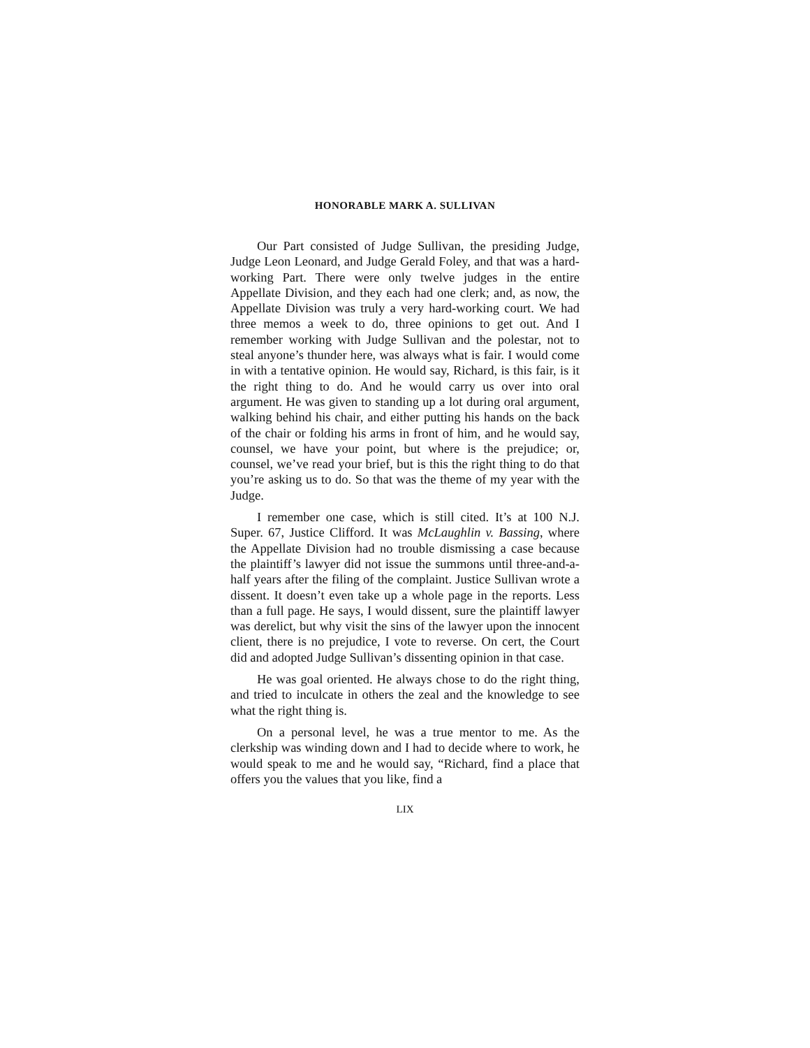HONORABLE MARK A. SULLIVAN
Our Part consisted of Judge Sullivan, the presiding Judge, Judge Leon Leonard, and Judge Gerald Foley, and that was a hard-working Part. There were only twelve judges in the entire Appellate Division, and they each had one clerk; and, as now, the Appellate Division was truly a very hard-working court. We had three memos a week to do, three opinions to get out. And I remember working with Judge Sullivan and the polestar, not to steal anyone’s thunder here, was always what is fair. I would come in with a tentative opinion. He would say, Richard, is this fair, is it the right thing to do. And he would carry us over into oral argument. He was given to standing up a lot during oral argument, walking behind his chair, and either putting his hands on the back of the chair or folding his arms in front of him, and he would say, counsel, we have your point, but where is the prejudice; or, counsel, we’ve read your brief, but is this the right thing to do that you’re asking us to do. So that was the theme of my year with the Judge.
I remember one case, which is still cited. It’s at 100 N.J. Super. 67, Justice Clifford. It was McLaughlin v. Bassing, where the Appellate Division had no trouble dismissing a case because the plaintiff’s lawyer did not issue the summons until three-and-a-half years after the filing of the complaint. Justice Sullivan wrote a dissent. It doesn’t even take up a whole page in the reports. Less than a full page. He says, I would dissent, sure the plaintiff lawyer was derelict, but why visit the sins of the lawyer upon the innocent client, there is no prejudice, I vote to reverse. On cert, the Court did and adopted Judge Sullivan’s dissenting opinion in that case.
He was goal oriented. He always chose to do the right thing, and tried to inculcate in others the zeal and the knowledge to see what the right thing is.
On a personal level, he was a true mentor to me. As the clerkship was winding down and I had to decide where to work, he would speak to me and he would say, “Richard, find a place that offers you the values that you like, find a
LIX